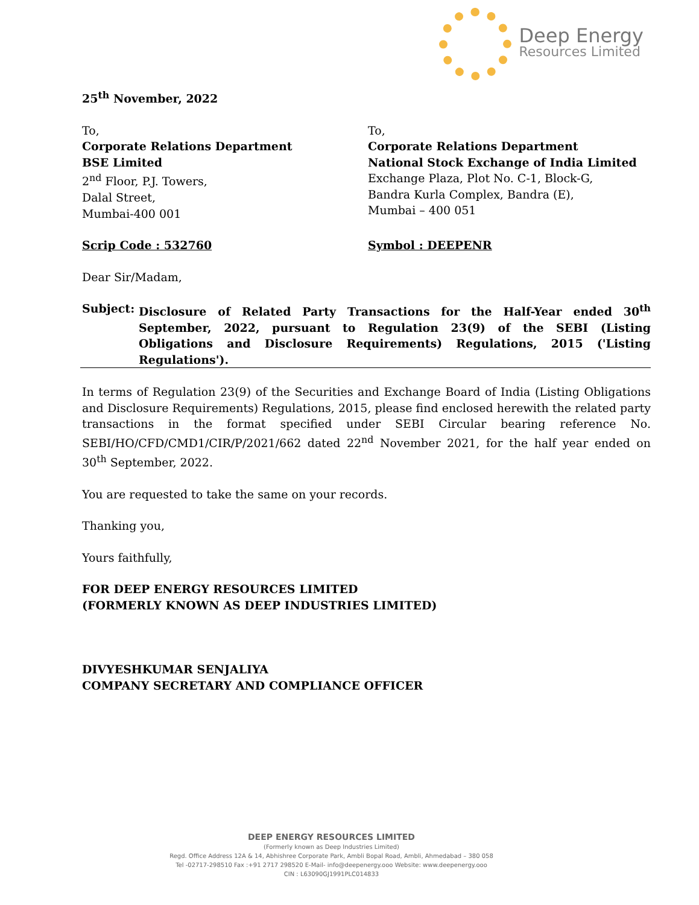Deep Energy
Resources Limited
25<sup>th</sup> November, 2022
To,
Corporate Relations Department
BSE Limited
2<sup>nd</sup> Floor, P.J. Towers,
Dalal Street,
Mumbai-400 001
To,
Corporate Relations Department
National Stock Exchange of India Limited
Exchange Plaza, Plot No. C-1, Block-G,
Bandra Kurla Complex, Bandra (E),
Mumbai – 400 051
Scrip Code : 532760 Symbol : DEEPENR
Dear Sir/Madam,
Subject: Disclosure of Related Party Transactions for the Half-Year ended 30<sup>th</sup> September, 2022, pursuant to Regulation 23(9) of the SEBI (Listing Obligations and Disclosure Requirements) Regulations, 2015 ('Listing Regulations').
In terms of Regulation 23(9) of the Securities and Exchange Board of India (Listing Obligations and Disclosure Requirements) Regulations, 2015, please find enclosed herewith the related party transactions in the format specified under SEBI Circular bearing reference No. SEBI/HO/CFD/CMD1/CIR/P/2021/662 dated 22<sup>nd</sup> November 2021, for the half year ended on 30<sup>th</sup> September, 2022.
You are requested to take the same on your records.
Thanking you,
Yours faithfully,
FOR DEEP ENERGY RESOURCES LIMITED
(FORMERLY KNOWN AS DEEP INDUSTRIES LIMITED)
DIVYESHKUMAR SENJALIYA
COMPANY SECRETARY AND COMPLIANCE OFFICER
DEEP ENERGY RESOURCES LIMITED
(Formerly known as Deep Industries Limited)
Regd. Office Address 12A & 14, Abhishree Corporate Park, Ambli Bopal Road, Ambli, Ahmedabad – 380 058
Tel -02717-298510 Fax :+91 2717 298520 E-Mail- info@deepenergy.ooo Website: www.deepenergy.ooo
CIN : L63090GJ1991PLC014833